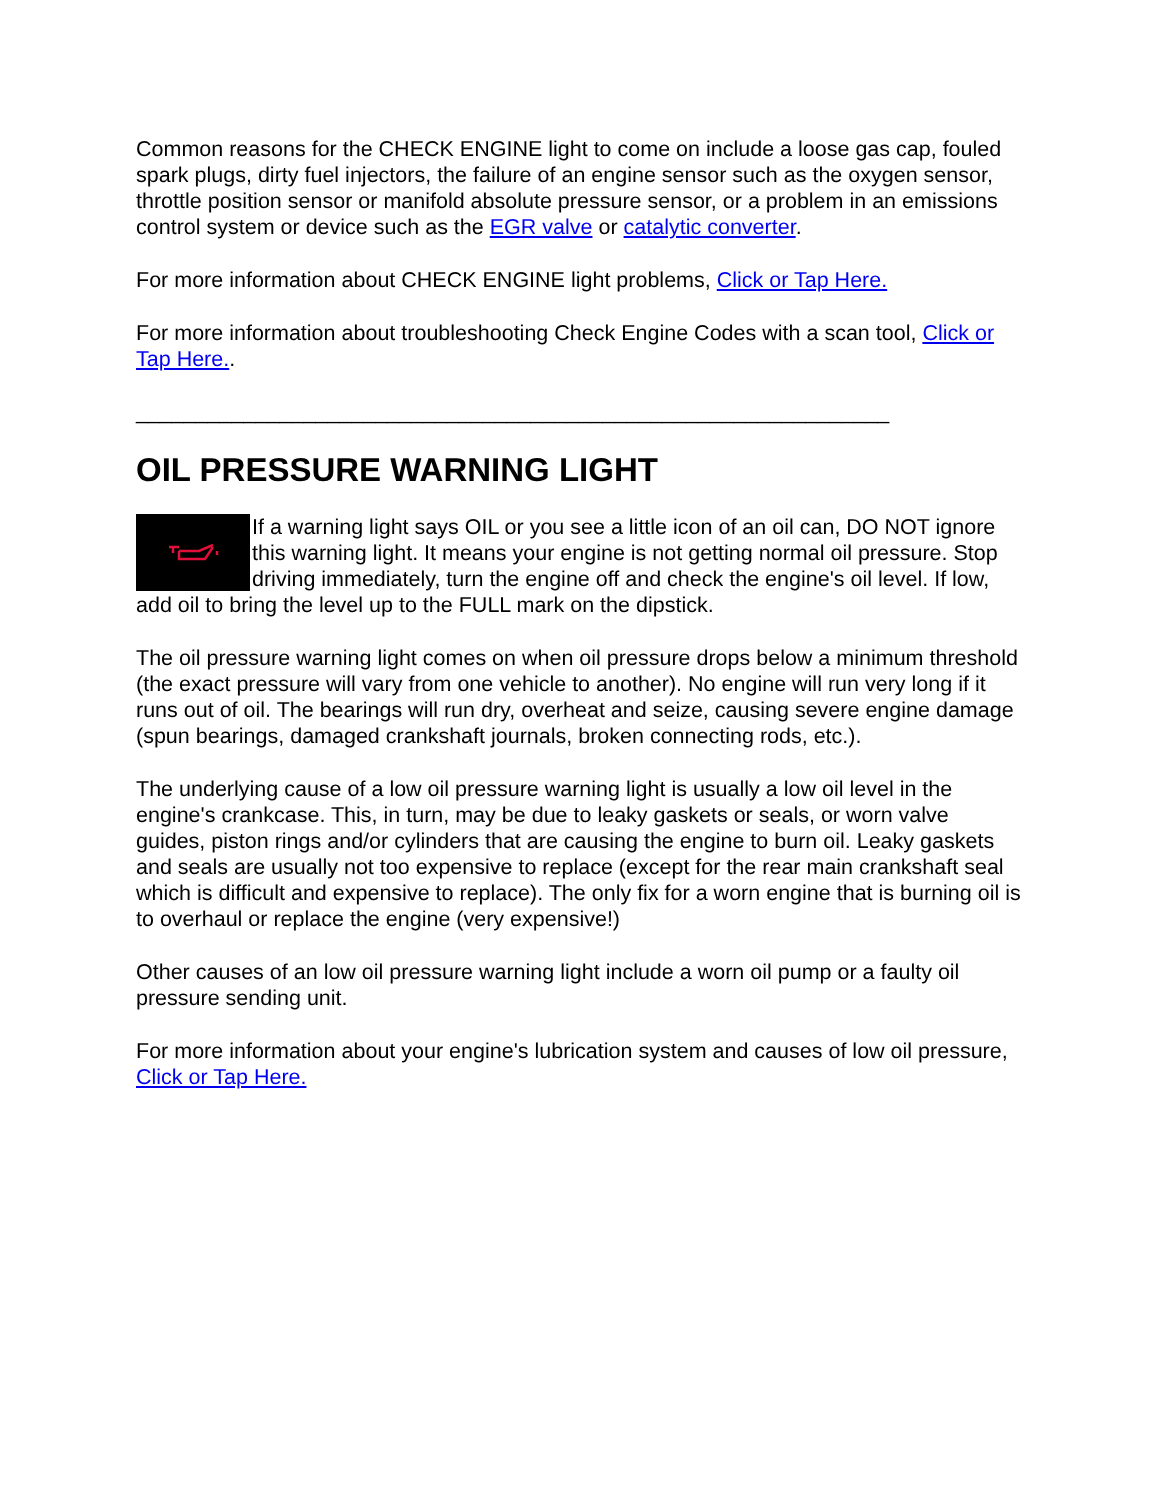Common reasons for the CHECK ENGINE light to come on include a loose gas cap, fouled spark plugs, dirty fuel injectors, the failure of an engine sensor such as the oxygen sensor, throttle position sensor or manifold absolute pressure sensor, or a problem in an emissions control system or device such as the EGR valve or catalytic converter.
For more information about CHECK ENGINE light problems, Click or Tap Here.
For more information about troubleshooting Check Engine Codes with a scan tool, Click or Tap Here..
_______________________________________________________________
OIL PRESSURE WARNING LIGHT
If a warning light says OIL or you see a little icon of an oil can, DO NOT ignore this warning light. It means your engine is not getting normal oil pressure. Stop driving immediately, turn the engine off and check the engine's oil level. If low, add oil to bring the level up to the FULL mark on the dipstick.
The oil pressure warning light comes on when oil pressure drops below a minimum threshold (the exact pressure will vary from one vehicle to another). No engine will run very long if it runs out of oil. The bearings will run dry, overheat and seize, causing severe engine damage (spun bearings, damaged crankshaft journals, broken connecting rods, etc.).
The underlying cause of a low oil pressure warning light is usually a low oil level in the engine's crankcase. This, in turn, may be due to leaky gaskets or seals, or worn valve guides, piston rings and/or cylinders that are causing the engine to burn oil. Leaky gaskets and seals are usually not too expensive to replace (except for the rear main crankshaft seal which is difficult and expensive to replace). The only fix for a worn engine that is burning oil is to overhaul or replace the engine (very expensive!)
Other causes of an low oil pressure warning light include a worn oil pump or a faulty oil pressure sending unit.
For more information about your engine's lubrication system and causes of low oil pressure, Click or Tap Here.